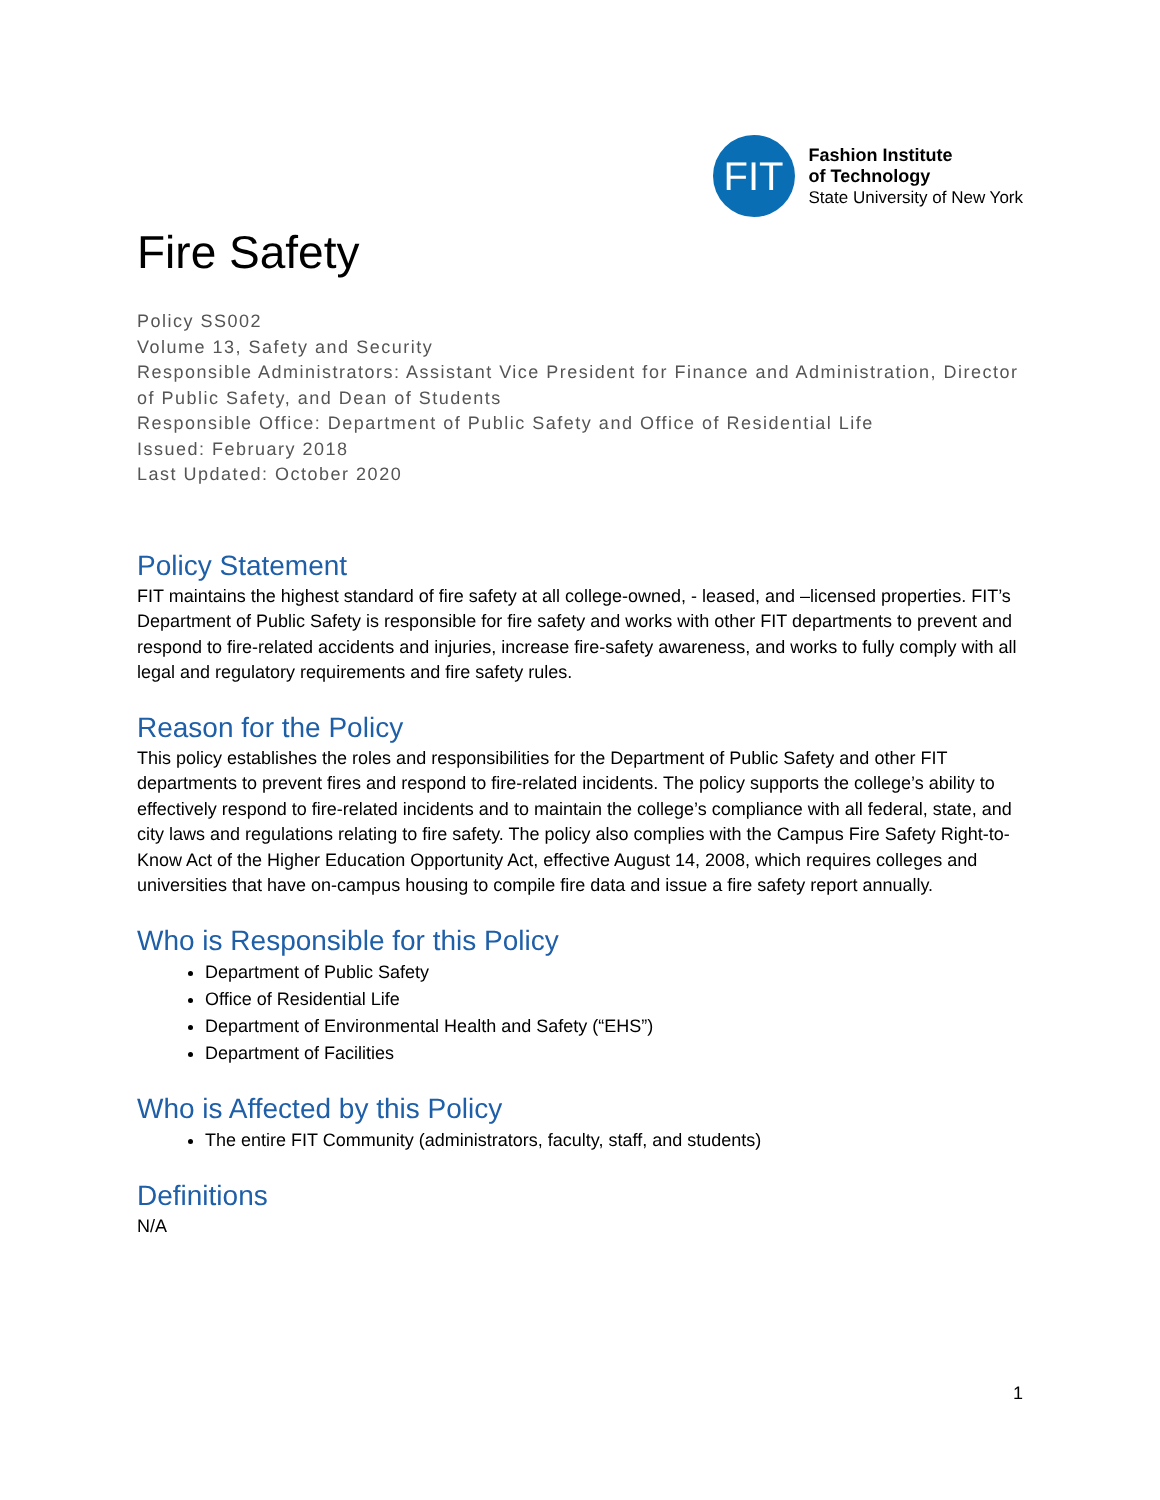FIT
Fashion Institute
of Technology
State University of New York
Fire Safety
Policy SS002
Volume 13, Safety and Security
Responsible Administrators: Assistant Vice President for Finance and Administration, Director of Public Safety, and Dean of Students
Responsible Office: Department of Public Safety and Office of Residential Life
Issued: February 2018
Last Updated: October 2020
Policy Statement
FIT maintains the highest standard of fire safety at all college-owned, - leased, and –licensed properties. FIT’s Department of Public Safety is responsible for fire safety and works with other FIT departments to prevent and respond to fire-related accidents and injuries, increase fire-safety awareness, and works to fully comply with all legal and regulatory requirements and fire safety rules.
Reason for the Policy
This policy establishes the roles and responsibilities for the Department of Public Safety and other FIT departments to prevent fires and respond to fire-related incidents. The policy supports the college’s ability to effectively respond to fire-related incidents and to maintain the college’s compliance with all federal, state, and city laws and regulations relating to fire safety. The policy also complies with the Campus Fire Safety Right-to-Know Act of the Higher Education Opportunity Act, effective August 14, 2008, which requires colleges and universities that have on-campus housing to compile fire data and issue a fire safety report annually.
Who is Responsible for this Policy
Department of Public Safety
Office of Residential Life
Department of Environmental Health and Safety (“EHS”)
Department of Facilities
Who is Affected by this Policy
The entire FIT Community (administrators, faculty, staff, and students)
Definitions
N/A
1